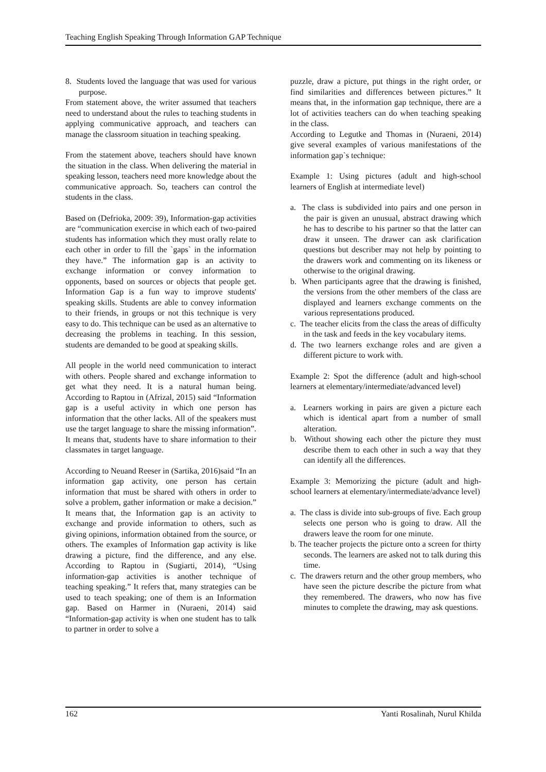Teaching English Speaking Through Information GAP Technique
8. Students loved the language that was used for various purpose.
From statement above, the writer assumed that teachers need to understand about the rules to teaching students in applying communicative approach, and teachers can manage the classroom situation in teaching speaking.
From the statement above, teachers should have known the situation in the class. When delivering the material in speaking lesson, teachers need more knowledge about the communicative approach. So, teachers can control the students in the class.
Based on (Defrioka, 2009: 39), Information-gap activities are “communication exercise in which each of two-paired students has information which they must orally relate to each other in order to fill the `gaps` in the information they have.” The information gap is an activity to exchange information or convey information to opponents, based on sources or objects that people get. Information Gap is a fun way to improve students' speaking skills. Students are able to convey information to their friends, in groups or not this technique is very easy to do. This technique can be used as an alternative to decreasing the problems in teaching. In this session, students are demanded to be good at speaking skills.
All people in the world need communication to interact with others. People shared and exchange information to get what they need. It is a natural human being. According to Raptou in (Afrizal, 2015) said “Information gap is a useful activity in which one person has information that the other lacks. All of the speakers must use the target language to share the missing information”. It means that, students have to share information to their classmates in target language.
According to Neuand Reeser in (Sartika, 2016)said “In an information gap activity, one person has certain information that must be shared with others in order to solve a problem, gather information or make a decision.” It means that, the Information gap is an activity to exchange and provide information to others, such as giving opinions, information obtained from the source, or others. The examples of Information gap activity is like drawing a picture, find the difference, and any else. According to Raptou in (Sugiarti, 2014), “Using information-gap activities is another technique of teaching speaking.” It refers that, many strategies can be used to teach speaking; one of them is an Information gap. Based on Harmer in (Nuraeni, 2014) said “Information-gap activity is when one student has to talk to partner in order to solve a
puzzle, draw a picture, put things in the right order, or find similarities and differences between pictures.” It means that, in the information gap technique, there are a lot of activities teachers can do when teaching speaking in the class.
According to Legutke and Thomas in (Nuraeni, 2014) give several examples of various manifestations of the information gap`s technique:
Example 1: Using pictures (adult and high-school learners of English at intermediate level)
a. The class is subdivided into pairs and one person in the pair is given an unusual, abstract drawing which he has to describe to his partner so that the latter can draw it unseen. The drawer can ask clarification questions but describer may not help by pointing to the drawers work and commenting on its likeness or otherwise to the original drawing.
b. When participants agree that the drawing is finished, the versions from the other members of the class are displayed and learners exchange comments on the various representations produced.
c. The teacher elicits from the class the areas of difficulty in the task and feeds in the key vocabulary items.
d. The two learners exchange roles and are given a different picture to work with.
Example 2: Spot the difference (adult and high-school learners at elementary/intermediate/advanced level)
a. Learners working in pairs are given a picture each which is identical apart from a number of small alteration.
b. Without showing each other the picture they must describe them to each other in such a way that they can identify all the differences.
Example 3: Memorizing the picture (adult and high-school learners at elementary/intermediate/advance level)
a. The class is divide into sub-groups of five. Each group selects one person who is going to draw. All the drawers leave the room for one minute.
b. The teacher projects the picture onto a screen for thirty seconds. The learners are asked not to talk during this time.
c. The drawers return and the other group members, who have seen the picture describe the picture from what they remembered. The drawers, who now has five minutes to complete the drawing, may ask questions.
162 Yanti Rosalinah, Nurul Khilda